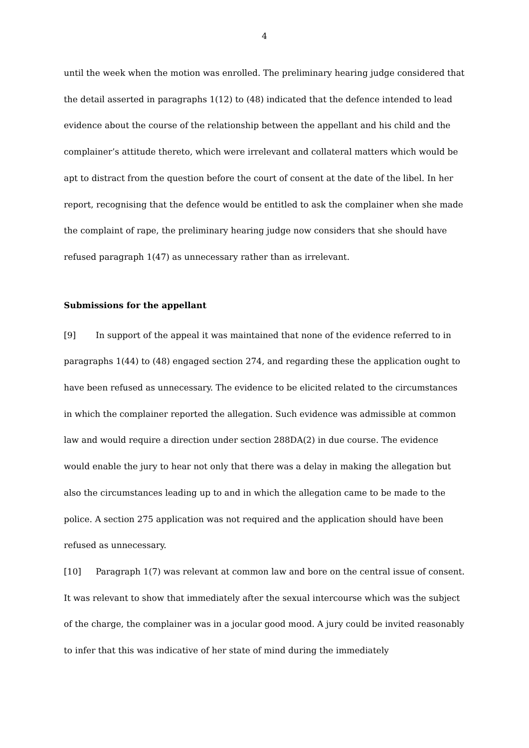4
until the week when the motion was enrolled. The preliminary hearing judge considered that the detail asserted in paragraphs 1(12) to (48) indicated that the defence intended to lead evidence about the course of the relationship between the appellant and his child and the complainer’s attitude thereto, which were irrelevant and collateral matters which would be apt to distract from the question before the court of consent at the date of the libel. In her report, recognising that the defence would be entitled to ask the complainer when she made the complaint of rape, the preliminary hearing judge now considers that she should have refused paragraph 1(47) as unnecessary rather than as irrelevant.
Submissions for the appellant
[9] In support of the appeal it was maintained that none of the evidence referred to in paragraphs 1(44) to (48) engaged section 274, and regarding these the application ought to have been refused as unnecessary. The evidence to be elicited related to the circumstances in which the complainer reported the allegation. Such evidence was admissible at common law and would require a direction under section 288DA(2) in due course. The evidence would enable the jury to hear not only that there was a delay in making the allegation but also the circumstances leading up to and in which the allegation came to be made to the police. A section 275 application was not required and the application should have been refused as unnecessary.
[10] Paragraph 1(7) was relevant at common law and bore on the central issue of consent. It was relevant to show that immediately after the sexual intercourse which was the subject of the charge, the complainer was in a jocular good mood. A jury could be invited reasonably to infer that this was indicative of her state of mind during the immediately